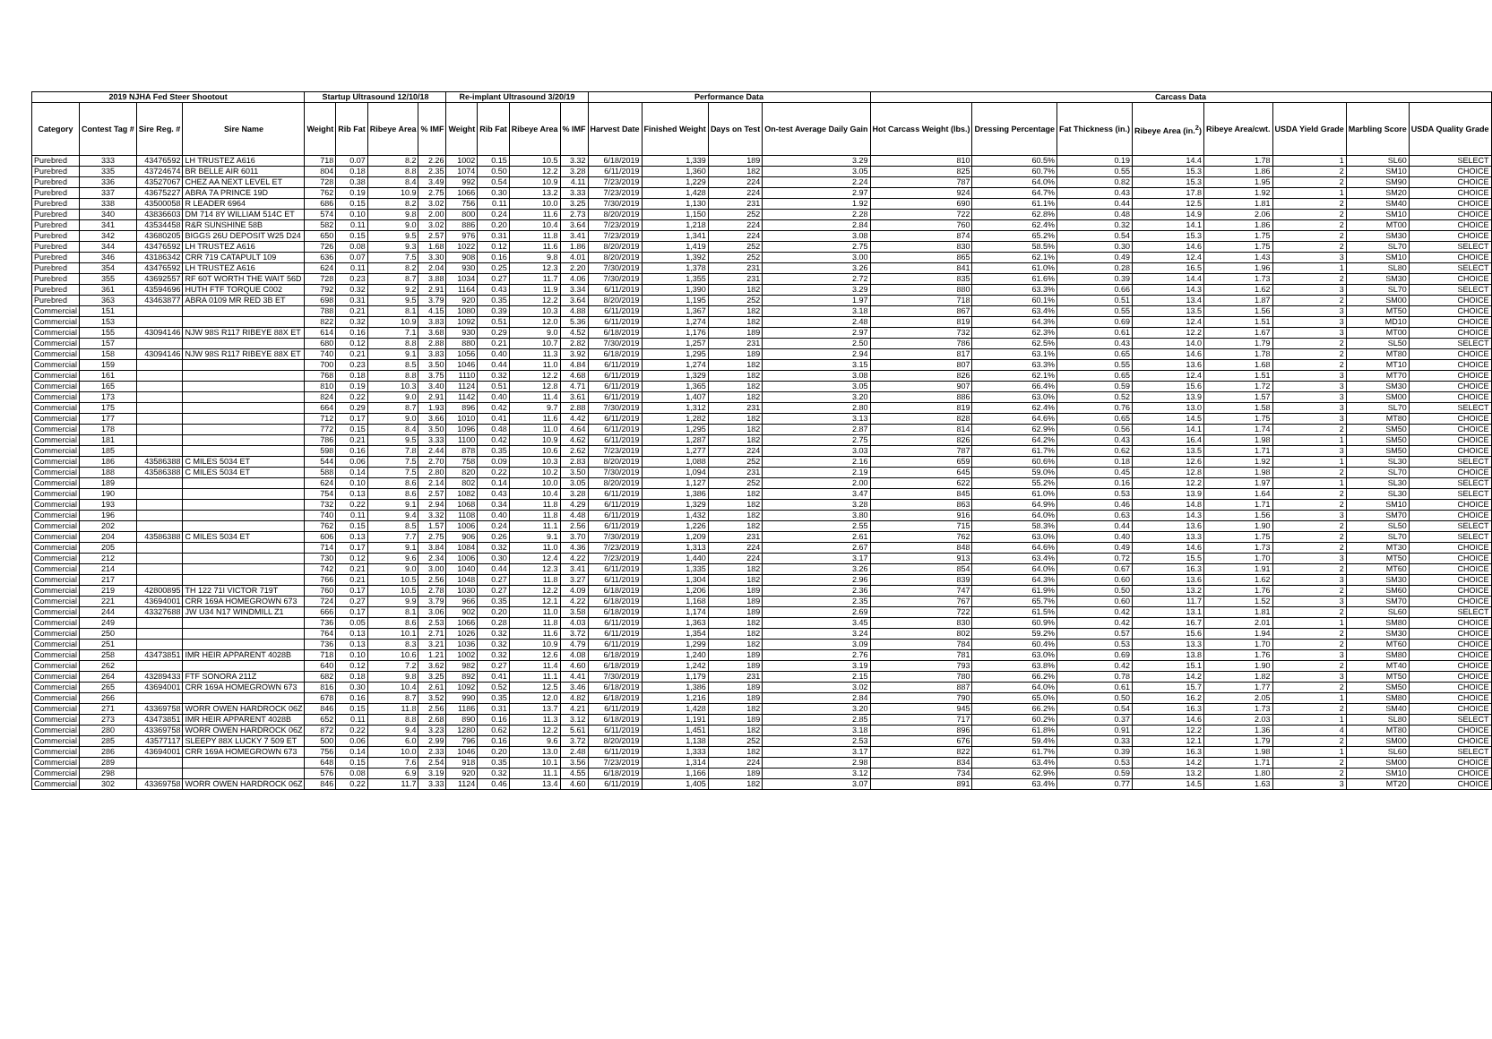| 2019 NJHA Fed Steer Shootout | | | | Startup Ultrasound 12/10/18 | | | | Re-implant Ultrasound 3/20/19 | | | | Performance Data | | | | Carcass Data | | | | | | | |
| --- | --- | --- | --- | --- | --- | --- | --- | --- | --- | --- | --- | --- | --- | --- | --- | --- | --- | --- | --- | --- | --- | --- | --- |
| Category | Contest Tag # | Sire Reg. # | Sire Name | Weight | Rib Fat | Ribeye Area | % IMF | Weight | Rib Fat | Ribeye Area | % IMF | Harvest Date | Finished Weight | Days on Test | On-test Average Daily Gain | Hot Carcass Weight (lbs.) | Dressing Percentage | Fat Thickness (in.) | Ribeye Area (in.<sup>2</sup>) | Ribeye Area/cwt. | USDA Yield Grade | Marbling Score | USDA Quality Grade |
| Purebred | 333 | 43476592 | LH TRUSTEZ A616 | 718 | 0.07 | 8.2 | 2.26 | 1002 | 0.15 | 10.5 | 3.32 | 6/18/2019 | 1,339 | 189 | 3.29 | 810 | 60.5% | 0.19 | 14.4 | 1.78 | 1 | SL60 | SELECT |
| Purebred | 335 | 43724674 | BR BELLE AIR 6011 | 804 | 0.18 | 8.8 | 2.35 | 1074 | 0.50 | 12.2 | 3.28 | 6/11/2019 | 1,360 | 182 | 3.05 | 825 | 60.7% | 0.55 | 15.3 | 1.86 | 2 | SM10 | CHOICE |
| Purebred | 336 | 43527067 | CHEZ AA NEXT LEVEL ET | 728 | 0.38 | 8.4 | 3.49 | 992 | 0.54 | 10.9 | 4.11 | 7/23/2019 | 1,229 | 224 | 2.24 | 787 | 64.0% | 0.82 | 15.3 | 1.95 | 2 | SM90 | CHOICE |
| Purebred | 337 | 43675227 | ABRA 7A PRINCE 19D | 762 | 0.19 | 10.9 | 2.75 | 1066 | 0.30 | 13.2 | 3.33 | 7/23/2019 | 1,428 | 224 | 2.97 | 924 | 64.7% | 0.43 | 17.8 | 1.92 | 1 | SM20 | CHOICE |
| Purebred | 338 | 43500058 | R LEADER 6964 | 686 | 0.15 | 8.2 | 3.02 | 756 | 0.11 | 10.0 | 3.25 | 7/30/2019 | 1,130 | 231 | 1.92 | 690 | 61.1% | 0.44 | 12.5 | 1.81 | 2 | SM40 | CHOICE |
| Purebred | 340 | 43836603 | DM 714 8Y WILLIAM 514C ET | 574 | 0.10 | 9.8 | 2.00 | 800 | 0.24 | 11.6 | 2.73 | 8/20/2019 | 1,150 | 252 | 2.28 | 722 | 62.8% | 0.48 | 14.9 | 2.06 | 2 | SM10 | CHOICE |
| Purebred | 341 | 43534458 | R&R SUNSHINE 58B | 582 | 0.11 | 9.0 | 3.02 | 886 | 0.20 | 10.4 | 3.64 | 7/23/2019 | 1,218 | 224 | 2.84 | 760 | 62.4% | 0.32 | 14.1 | 1.86 | 2 | MT00 | CHOICE |
| Purebred | 342 | 43680205 | BIGGS 26U DEPOSIT W25 D24 | 650 | 0.15 | 9.5 | 2.57 | 976 | 0.31 | 11.8 | 3.41 | 7/23/2019 | 1,341 | 224 | 3.08 | 874 | 65.2% | 0.54 | 15.3 | 1.75 | 2 | SM30 | CHOICE |
| Purebred | 344 | 43476592 | LH TRUSTEZ A616 | 726 | 0.08 | 9.3 | 1.68 | 1022 | 0.12 | 11.6 | 1.86 | 8/20/2019 | 1,419 | 252 | 2.75 | 830 | 58.5% | 0.30 | 14.6 | 1.75 | 2 | SL70 | SELECT |
| Purebred | 346 | 43186342 | CRR 719 CATAPULT 109 | 636 | 0.07 | 7.5 | 3.30 | 908 | 0.16 | 9.8 | 4.01 | 8/20/2019 | 1,392 | 252 | 3.00 | 865 | 62.1% | 0.49 | 12.4 | 1.43 | 3 | SM10 | CHOICE |
| Purebred | 354 | 43476592 | LH TRUSTEZ A616 | 624 | 0.11 | 8.2 | 2.04 | 930 | 0.25 | 12.3 | 2.20 | 7/30/2019 | 1,378 | 231 | 3.26 | 841 | 61.0% | 0.28 | 16.5 | 1.96 | 1 | SL80 | SELECT |
| Purebred | 355 | 43692557 | RF 60T WORTH THE WAIT 56D | 728 | 0.23 | 8.7 | 3.88 | 1034 | 0.27 | 11.7 | 4.06 | 7/30/2019 | 1,355 | 231 | 2.72 | 835 | 61.6% | 0.39 | 14.4 | 1.73 | 2 | SM30 | CHOICE |
| Purebred | 361 | 43594696 | HUTH FTF TORQUE C002 | 792 | 0.32 | 9.2 | 2.91 | 1164 | 0.43 | 11.9 | 3.34 | 6/11/2019 | 1,390 | 182 | 3.29 | 880 | 63.3% | 0.66 | 14.3 | 1.62 | 3 | SL70 | SELECT |
| Purebred | 363 | 43463877 | ABRA 0109 MR RED 3B ET | 698 | 0.31 | 9.5 | 3.79 | 920 | 0.35 | 12.2 | 3.64 | 8/20/2019 | 1,195 | 252 | 1.97 | 718 | 60.1% | 0.51 | 13.4 | 1.87 | 2 | SM00 | CHOICE |
| Commercial | 151 | | | 788 | 0.21 | 8.1 | 4.15 | 1080 | 0.39 | 10.3 | 4.88 | 6/11/2019 | 1,367 | 182 | 3.18 | 867 | 63.4% | 0.55 | 13.5 | 1.56 | 3 | MT50 | CHOICE |
| Commercial | 153 | | | 822 | 0.32 | 10.9 | 3.83 | 1092 | 0.51 | 12.0 | 5.36 | 6/11/2019 | 1,274 | 182 | 2.48 | 819 | 64.3% | 0.69 | 12.4 | 1.51 | 3 | MD10 | CHOICE |
| Commercial | 155 | 43094146 | NJW 98S R117 RIBEYE 88X ET | 614 | 0.16 | 7.1 | 3.68 | 930 | 0.29 | 9.0 | 4.52 | 6/18/2019 | 1,176 | 189 | 2.97 | 732 | 62.3% | 0.61 | 12.2 | 1.67 | 3 | MT00 | CHOICE |
| Commercial | 157 | | | 680 | 0.12 | 8.8 | 2.88 | 880 | 0.21 | 10.7 | 2.82 | 7/30/2019 | 1,257 | 231 | 2.50 | 786 | 62.5% | 0.43 | 14.0 | 1.79 | 2 | SL50 | SELECT |
| Commercial | 158 | 43094146 | NJW 98S R117 RIBEYE 88X ET | 740 | 0.21 | 9.1 | 3.83 | 1056 | 0.40 | 11.3 | 3.92 | 6/18/2019 | 1,295 | 189 | 2.94 | 817 | 63.1% | 0.65 | 14.6 | 1.78 | 2 | MT80 | CHOICE |
| Commercial | 159 | | | 700 | 0.23 | 8.5 | 3.50 | 1046 | 0.44 | 11.0 | 4.84 | 6/11/2019 | 1,274 | 182 | 3.15 | 807 | 63.3% | 0.55 | 13.6 | 1.68 | 2 | MT10 | CHOICE |
| Commercial | 161 | | | 768 | 0.18 | 8.8 | 3.75 | 1110 | 0.32 | 12.2 | 4.68 | 6/11/2019 | 1,329 | 182 | 3.08 | 826 | 62.1% | 0.65 | 12.4 | 1.51 | 3 | MT70 | CHOICE |
| Commercial | 165 | | | 810 | 0.19 | 10.3 | 3.40 | 1124 | 0.51 | 12.8 | 4.71 | 6/11/2019 | 1,365 | 182 | 3.05 | 907 | 66.4% | 0.59 | 15.6 | 1.72 | 3 | SM30 | CHOICE |
| Commercial | 173 | | | 824 | 0.22 | 9.0 | 2.91 | 1142 | 0.40 | 11.4 | 3.61 | 6/11/2019 | 1,407 | 182 | 3.20 | 886 | 63.0% | 0.52 | 13.9 | 1.57 | 3 | SM00 | CHOICE |
| Commercial | 175 | | | 664 | 0.29 | 8.7 | 1.93 | 896 | 0.42 | 9.7 | 2.88 | 7/30/2019 | 1,312 | 231 | 2.80 | 819 | 62.4% | 0.76 | 13.0 | 1.58 | 3 | SL70 | SELECT |
| Commercial | 177 | | | 712 | 0.17 | 9.0 | 3.66 | 1010 | 0.41 | 11.6 | 4.42 | 6/11/2019 | 1,282 | 182 | 3.13 | 828 | 64.6% | 0.65 | 14.5 | 1.75 | 3 | MT80 | CHOICE |
| Commercial | 178 | | | 772 | 0.15 | 8.4 | 3.50 | 1096 | 0.48 | 11.0 | 4.64 | 6/11/2019 | 1,295 | 182 | 2.87 | 814 | 62.9% | 0.56 | 14.1 | 1.74 | 2 | SM50 | CHOICE |
| Commercial | 181 | | | 786 | 0.21 | 9.5 | 3.33 | 1100 | 0.42 | 10.9 | 4.62 | 6/11/2019 | 1,287 | 182 | 2.75 | 826 | 64.2% | 0.43 | 16.4 | 1.98 | 1 | SM50 | CHOICE |
| Commercial | 185 | | | 598 | 0.16 | 7.8 | 2.44 | 878 | 0.35 | 10.6 | 2.62 | 7/23/2019 | 1,277 | 224 | 3.03 | 787 | 61.7% | 0.62 | 13.5 | 1.71 | 3 | SM50 | CHOICE |
| Commercial | 186 | 43586388 | C MILES 5034 ET | 544 | 0.06 | 7.5 | 2.70 | 758 | 0.09 | 10.3 | 2.83 | 8/20/2019 | 1,088 | 252 | 2.16 | 659 | 60.6% | 0.18 | 12.6 | 1.92 | 1 | SL30 | SELECT |
| Commercial | 188 | 43586388 | C MILES 5034 ET | 588 | 0.14 | 7.5 | 2.80 | 820 | 0.22 | 10.2 | 3.50 | 7/30/2019 | 1,094 | 231 | 2.19 | 645 | 59.0% | 0.45 | 12.8 | 1.98 | 2 | SL70 | CHOICE |
| Commercial | 189 | | | 624 | 0.10 | 8.6 | 2.14 | 802 | 0.14 | 10.0 | 3.05 | 8/20/2019 | 1,127 | 252 | 2.00 | 622 | 55.2% | 0.16 | 12.2 | 1.97 | 1 | SL30 | SELECT |
| Commercial | 190 | | | 754 | 0.13 | 8.6 | 2.57 | 1082 | 0.43 | 10.4 | 3.28 | 6/11/2019 | 1,386 | 182 | 3.47 | 845 | 61.0% | 0.53 | 13.9 | 1.64 | 2 | SL30 | SELECT |
| Commercial | 193 | | | 732 | 0.22 | 9.1 | 2.94 | 1068 | 0.34 | 11.8 | 4.29 | 6/11/2019 | 1,329 | 182 | 3.28 | 863 | 64.9% | 0.46 | 14.8 | 1.71 | 2 | SM10 | CHOICE |
| Commercial | 196 | | | 740 | 0.11 | 9.4 | 3.32 | 1108 | 0.40 | 11.8 | 4.48 | 6/11/2019 | 1,432 | 182 | 3.80 | 916 | 64.0% | 0.63 | 14.3 | 1.56 | 3 | SM70 | CHOICE |
| Commercial | 202 | | | 762 | 0.15 | 8.5 | 1.57 | 1006 | 0.24 | 11.1 | 2.56 | 6/11/2019 | 1,226 | 182 | 2.55 | 715 | 58.3% | 0.44 | 13.6 | 1.90 | 2 | SL50 | SELECT |
| Commercial | 204 | 43586388 | C MILES 5034 ET | 606 | 0.13 | 7.7 | 2.75 | 906 | 0.26 | 9.1 | 3.70 | 7/30/2019 | 1,209 | 231 | 2.61 | 762 | 63.0% | 0.40 | 13.3 | 1.75 | 2 | SL70 | SELECT |
| Commercial | 205 | | | 714 | 0.17 | 9.1 | 3.84 | 1084 | 0.32 | 11.0 | 4.36 | 7/23/2019 | 1,313 | 224 | 2.67 | 848 | 64.6% | 0.49 | 14.6 | 1.73 | 2 | MT30 | CHOICE |
| Commercial | 212 | | | 730 | 0.12 | 9.6 | 2.34 | 1006 | 0.30 | 12.4 | 4.22 | 7/23/2019 | 1,440 | 224 | 3.17 | 913 | 63.4% | 0.72 | 15.5 | 1.70 | 3 | MT50 | CHOICE |
| Commercial | 214 | | | 742 | 0.21 | 9.0 | 3.00 | 1040 | 0.44 | 12.3 | 3.41 | 6/11/2019 | 1,335 | 182 | 3.26 | 854 | 64.0% | 0.67 | 16.3 | 1.91 | 2 | MT60 | CHOICE |
| Commercial | 217 | | | 766 | 0.21 | 10.5 | 2.56 | 1048 | 0.27 | 11.8 | 3.27 | 6/11/2019 | 1,304 | 182 | 2.96 | 839 | 64.3% | 0.60 | 13.6 | 1.62 | 3 | SM30 | CHOICE |
| Commercial | 219 | 42800895 | TH 122 71I VICTOR 719T | 760 | 0.17 | 10.5 | 2.78 | 1030 | 0.27 | 12.2 | 4.09 | 6/18/2019 | 1,206 | 189 | 2.36 | 747 | 61.9% | 0.50 | 13.2 | 1.76 | 2 | SM60 | CHOICE |
| Commercial | 221 | 43694001 | CRR 169A HOMEGROWN 673 | 724 | 0.27 | 9.9 | 3.79 | 966 | 0.35 | 12.1 | 4.22 | 6/18/2019 | 1,168 | 189 | 2.35 | 767 | 65.7% | 0.60 | 11.7 | 1.52 | 3 | SM70 | CHOICE |
| Commercial | 244 | 43327688 | JW U34 N17 WINDMILL Z1 | 666 | 0.17 | 8.1 | 3.06 | 902 | 0.20 | 11.0 | 3.58 | 6/18/2019 | 1,174 | 189 | 2.69 | 722 | 61.5% | 0.42 | 13.1 | 1.81 | 2 | SL60 | SELECT |
| Commercial | 249 | | | 736 | 0.05 | 8.6 | 2.53 | 1066 | 0.28 | 11.8 | 4.03 | 6/11/2019 | 1,363 | 182 | 3.45 | 830 | 60.9% | 0.42 | 16.7 | 2.01 | 1 | SM80 | CHOICE |
| Commercial | 250 | | | 764 | 0.13 | 10.1 | 2.71 | 1026 | 0.32 | 11.6 | 3.72 | 6/11/2019 | 1,354 | 182 | 3.24 | 802 | 59.2% | 0.57 | 15.6 | 1.94 | 2 | SM30 | CHOICE |
| Commercial | 251 | | | 736 | 0.13 | 8.3 | 3.21 | 1036 | 0.32 | 10.9 | 4.79 | 6/11/2019 | 1,299 | 182 | 3.09 | 784 | 60.4% | 0.53 | 13.3 | 1.70 | 2 | MT60 | CHOICE |
| Commercial | 258 | 43473851 | IMR HEIR APPARENT 4028B | 718 | 0.10 | 10.6 | 1.21 | 1002 | 0.32 | 12.6 | 4.08 | 6/18/2019 | 1,240 | 189 | 2.76 | 781 | 63.0% | 0.69 | 13.8 | 1.76 | 3 | SM80 | CHOICE |
| Commercial | 262 | | | 640 | 0.12 | 7.2 | 3.62 | 982 | 0.27 | 11.4 | 4.60 | 6/18/2019 | 1,242 | 189 | 3.19 | 793 | 63.8% | 0.42 | 15.1 | 1.90 | 2 | MT40 | CHOICE |
| Commercial | 264 | 43289433 | FTF SONORA 211Z | 682 | 0.18 | 9.8 | 3.25 | 892 | 0.41 | 11.1 | 4.41 | 7/30/2019 | 1,179 | 231 | 2.15 | 780 | 66.2% | 0.78 | 14.2 | 1.82 | 3 | MT50 | CHOICE |
| Commercial | 265 | 43694001 | CRR 169A HOMEGROWN 673 | 816 | 0.30 | 10.4 | 2.61 | 1092 | 0.52 | 12.5 | 3.46 | 6/18/2019 | 1,386 | 189 | 3.02 | 887 | 64.0% | 0.61 | 15.7 | 1.77 | 2 | SM50 | CHOICE |
| Commercial | 266 | | | 678 | 0.16 | 8.7 | 3.52 | 990 | 0.35 | 12.0 | 4.82 | 6/18/2019 | 1,216 | 189 | 2.84 | 790 | 65.0% | 0.50 | 16.2 | 2.05 | 1 | SM80 | CHOICE |
| Commercial | 271 | 43369758 | WORR OWEN HARDROCK 06Z | 846 | 0.15 | 11.8 | 2.56 | 1186 | 0.31 | 13.7 | 4.21 | 6/11/2019 | 1,428 | 182 | 3.20 | 945 | 66.2% | 0.54 | 16.3 | 1.73 | 2 | SM40 | CHOICE |
| Commercial | 273 | 43473851 | IMR HEIR APPARENT 4028B | 652 | 0.11 | 8.8 | 2.68 | 890 | 0.16 | 11.3 | 3.12 | 6/18/2019 | 1,191 | 189 | 2.85 | 717 | 60.2% | 0.37 | 14.6 | 2.03 | 1 | SL80 | SELECT |
| Commercial | 280 | 43369758 | WORR OWEN HARDROCK 06Z | 872 | 0.22 | 9.4 | 3.23 | 1280 | 0.62 | 12.2 | 5.61 | 6/11/2019 | 1,451 | 182 | 3.18 | 896 | 61.8% | 0.91 | 12.2 | 1.36 | 4 | MT80 | CHOICE |
| Commercial | 285 | 43577117 | SLEEPY 88X LUCKY 7 509 ET | 500 | 0.06 | 6.0 | 2.99 | 796 | 0.16 | 9.6 | 3.72 | 8/20/2019 | 1,138 | 252 | 2.53 | 676 | 59.4% | 0.33 | 12.1 | 1.79 | 2 | SM00 | CHOICE |
| Commercial | 286 | 43694001 | CRR 169A HOMEGROWN 673 | 756 | 0.14 | 10.0 | 2.33 | 1046 | 0.20 | 13.0 | 2.48 | 6/11/2019 | 1,333 | 182 | 3.17 | 822 | 61.7% | 0.39 | 16.3 | 1.98 | 1 | SL60 | SELECT |
| Commercial | 289 | | | 648 | 0.15 | 7.6 | 2.54 | 918 | 0.35 | 10.1 | 3.56 | 7/23/2019 | 1,314 | 224 | 2.98 | 834 | 63.4% | 0.53 | 14.2 | 1.71 | 2 | SM00 | CHOICE |
| Commercial | 298 | | | 576 | 0.08 | 6.9 | 3.19 | 920 | 0.32 | 11.1 | 4.55 | 6/18/2019 | 1,166 | 189 | 3.12 | 734 | 62.9% | 0.59 | 13.2 | 1.80 | 2 | SM10 | CHOICE |
| Commercial | 302 | 43369758 | WORR OWEN HARDROCK 06Z | 846 | 0.22 | 11.7 | 3.33 | 1124 | 0.46 | 13.4 | 4.60 | 6/11/2019 | 1,405 | 182 | 3.07 | 891 | 63.4% | 0.77 | 14.5 | 1.63 | 3 | MT20 | CHOICE |